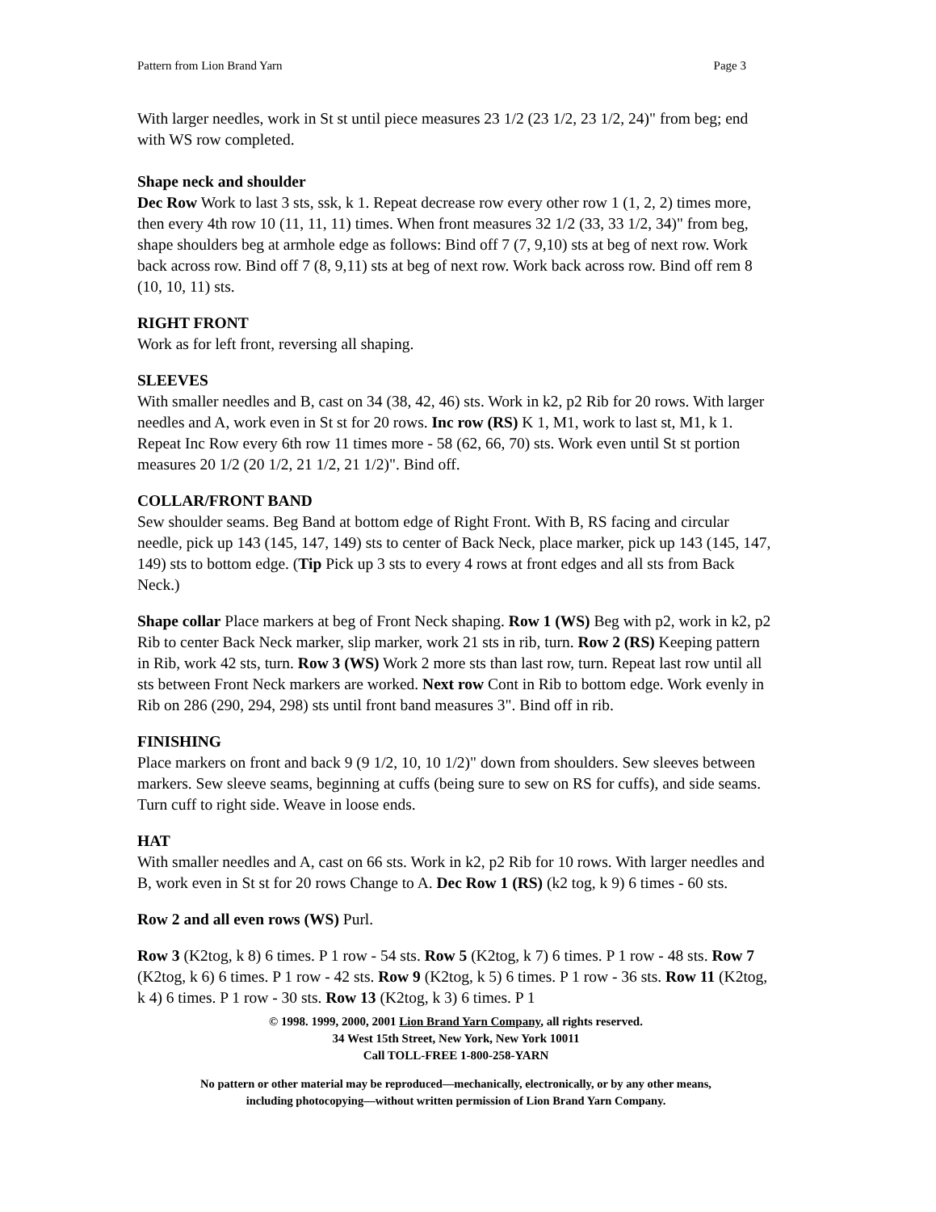Pattern from Lion Brand Yarn Page 3
With larger needles, work in St st until piece measures 23 1/2 (23 1/2, 23 1/2, 24)" from beg; end with WS row completed.
Shape neck and shoulder
Dec Row Work to last 3 sts, ssk, k 1. Repeat decrease row every other row 1 (1, 2, 2) times more, then every 4th row 10 (11, 11, 11) times. When front measures 32 1/2 (33, 33 1/2, 34)" from beg, shape shoulders beg at armhole edge as follows: Bind off 7 (7, 9,10) sts at beg of next row. Work back across row. Bind off 7 (8, 9,11) sts at beg of next row. Work back across row. Bind off rem 8 (10, 10, 11) sts.
RIGHT FRONT
Work as for left front, reversing all shaping.
SLEEVES
With smaller needles and B, cast on 34 (38, 42, 46) sts. Work in k2, p2 Rib for 20 rows. With larger needles and A, work even in St st for 20 rows. Inc row (RS) K 1, M1, work to last st, M1, k 1. Repeat Inc Row every 6th row 11 times more - 58 (62, 66, 70) sts. Work even until St st portion measures 20 1/2 (20 1/2, 21 1/2, 21 1/2)". Bind off.
COLLAR/FRONT BAND
Sew shoulder seams. Beg Band at bottom edge of Right Front. With B, RS facing and circular needle, pick up 143 (145, 147, 149) sts to center of Back Neck, place marker, pick up 143 (145, 147, 149) sts to bottom edge. (Tip Pick up 3 sts to every 4 rows at front edges and all sts from Back Neck.)
Shape collar Place markers at beg of Front Neck shaping. Row 1 (WS) Beg with p2, work in k2, p2 Rib to center Back Neck marker, slip marker, work 21 sts in rib, turn. Row 2 (RS) Keeping pattern in Rib, work 42 sts, turn. Row 3 (WS) Work 2 more sts than last row, turn. Repeat last row until all sts between Front Neck markers are worked. Next row Cont in Rib to bottom edge. Work evenly in Rib on 286 (290, 294, 298) sts until front band measures 3". Bind off in rib.
FINISHING
Place markers on front and back 9 (9 1/2, 10, 10 1/2)" down from shoulders. Sew sleeves between markers. Sew sleeve seams, beginning at cuffs (being sure to sew on RS for cuffs), and side seams. Turn cuff to right side. Weave in loose ends.
HAT
With smaller needles and A, cast on 66 sts. Work in k2, p2 Rib for 10 rows. With larger needles and B, work even in St st for 20 rows Change to A. Dec Row 1 (RS) (k2 tog, k 9) 6 times - 60 sts.
Row 2 and all even rows (WS) Purl.
Row 3 (K2tog, k 8) 6 times. P 1 row - 54 sts. Row 5 (K2tog, k 7) 6 times. P 1 row - 48 sts. Row 7 (K2tog, k 6) 6 times. P 1 row - 42 sts. Row 9 (K2tog, k 5) 6 times. P 1 row - 36 sts. Row 11 (K2tog, k 4) 6 times. P 1 row - 30 sts. Row 13 (K2tog, k 3) 6 times. P 1
© 1998. 1999, 2000, 2001 Lion Brand Yarn Company, all rights reserved.
34 West 15th Street, New York, New York 10011
Call TOLL-FREE 1-800-258-YARN
No pattern or other material may be reproduced—mechanically, electronically, or by any other means,
including photocopying—without written permission of Lion Brand Yarn Company.